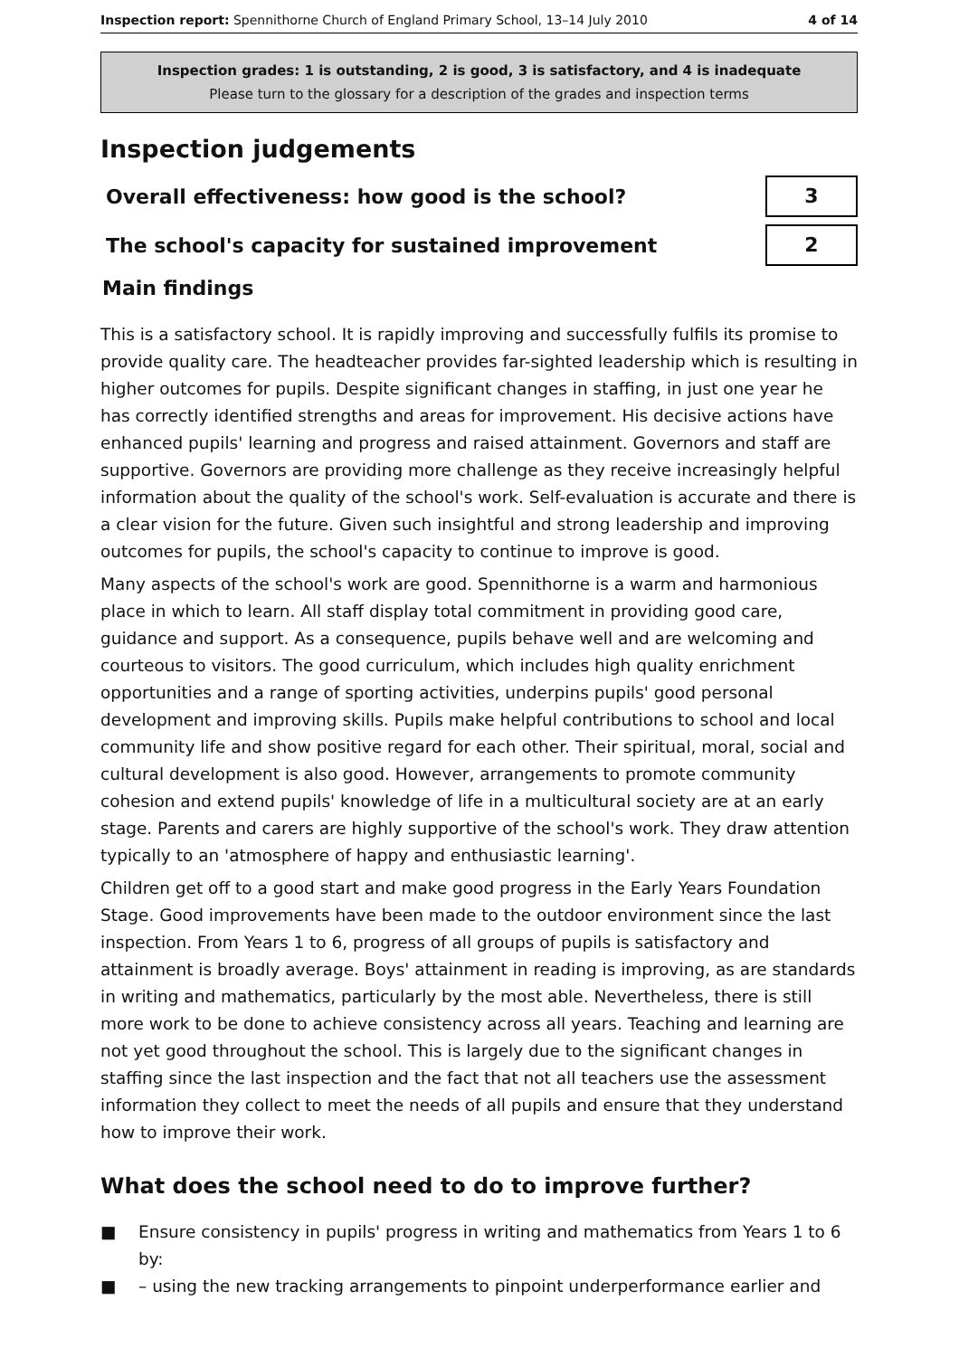Inspection report: Spennithorne Church of England Primary School, 13–14 July 2010
4 of 14
Inspection grades: 1 is outstanding, 2 is good, 3 is satisfactory, and 4 is inadequate
Please turn to the glossary for a description of the grades and inspection terms
Inspection judgements
Overall effectiveness: how good is the school?
3
The school's capacity for sustained improvement
2
Main findings
This is a satisfactory school. It is rapidly improving and successfully fulfils its promise to provide quality care. The headteacher provides far-sighted leadership which is resulting in higher outcomes for pupils. Despite significant changes in staffing, in just one year he has correctly identified strengths and areas for improvement. His decisive actions have enhanced pupils' learning and progress and raised attainment. Governors and staff are supportive. Governors are providing more challenge as they receive increasingly helpful information about the quality of the school's work. Self-evaluation is accurate and there is a clear vision for the future. Given such insightful and strong leadership and improving outcomes for pupils, the school's capacity to continue to improve is good.
Many aspects of the school's work are good. Spennithorne is a warm and harmonious place in which to learn. All staff display total commitment in providing good care, guidance and support. As a consequence, pupils behave well and are welcoming and courteous to visitors. The good curriculum, which includes high quality enrichment opportunities and a range of sporting activities, underpins pupils' good personal development and improving skills. Pupils make helpful contributions to school and local community life and show positive regard for each other. Their spiritual, moral, social and cultural development is also good. However, arrangements to promote community cohesion and extend pupils' knowledge of life in a multicultural society are at an early stage. Parents and carers are highly supportive of the school's work. They draw attention typically to an 'atmosphere of happy and enthusiastic learning'.
Children get off to a good start and make good progress in the Early Years Foundation Stage. Good improvements have been made to the outdoor environment since the last inspection. From Years 1 to 6, progress of all groups of pupils is satisfactory and attainment is broadly average. Boys' attainment in reading is improving, as are standards in writing and mathematics, particularly by the most able. Nevertheless, there is still more work to be done to achieve consistency across all years. Teaching and learning are not yet good throughout the school. This is largely due to the significant changes in staffing since the last inspection and the fact that not all teachers use the assessment information they collect to meet the needs of all pupils and ensure that they understand how to improve their work.
What does the school need to do to improve further?
■ Ensure consistency in pupils' progress in writing and mathematics from Years 1 to 6 by:
■ – using the new tracking arrangements to pinpoint underperformance earlier and